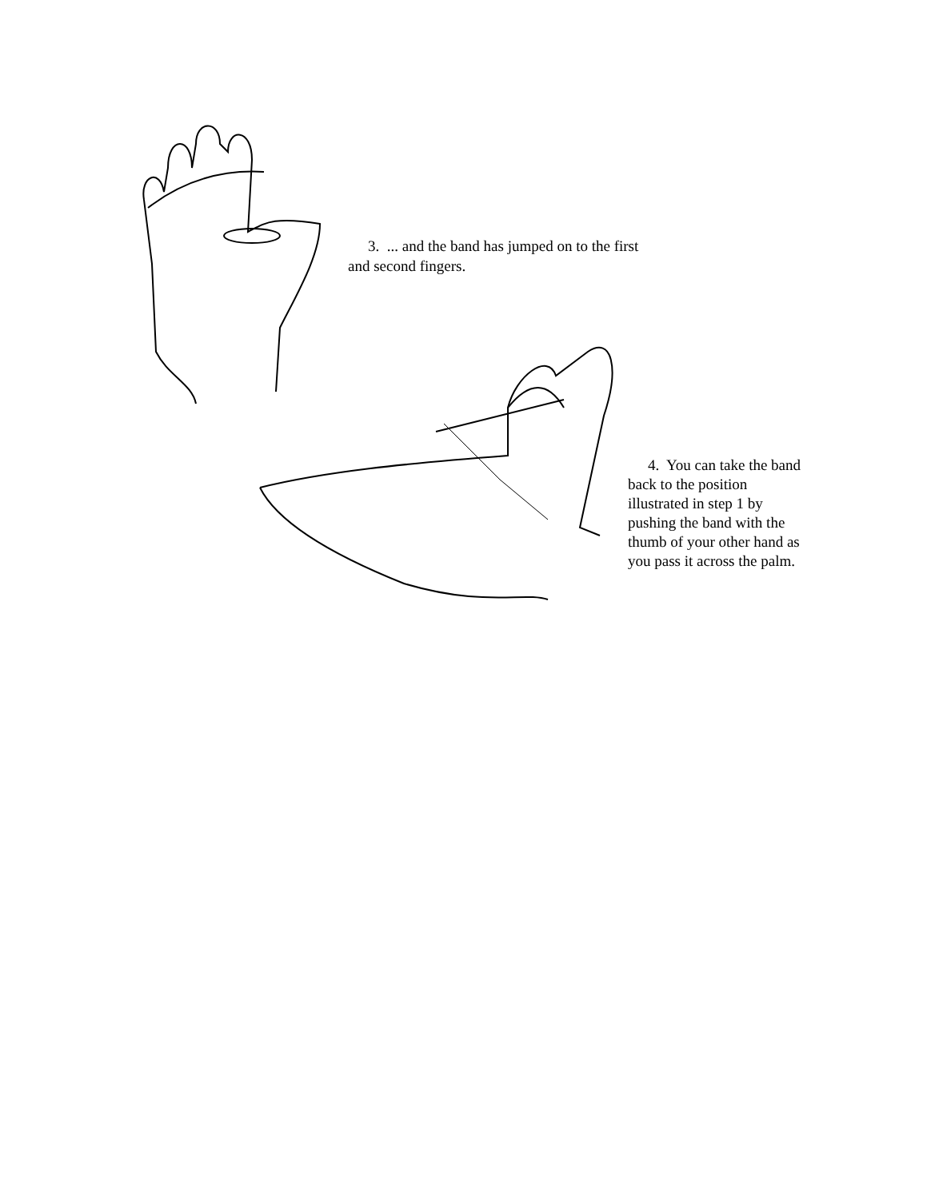3. ... and the band has jumped on to the first and second fingers.
4. You can take the band back to the position illustrated in step 1 by pushing the band with the thumb of your other hand as you pass it across the palm.